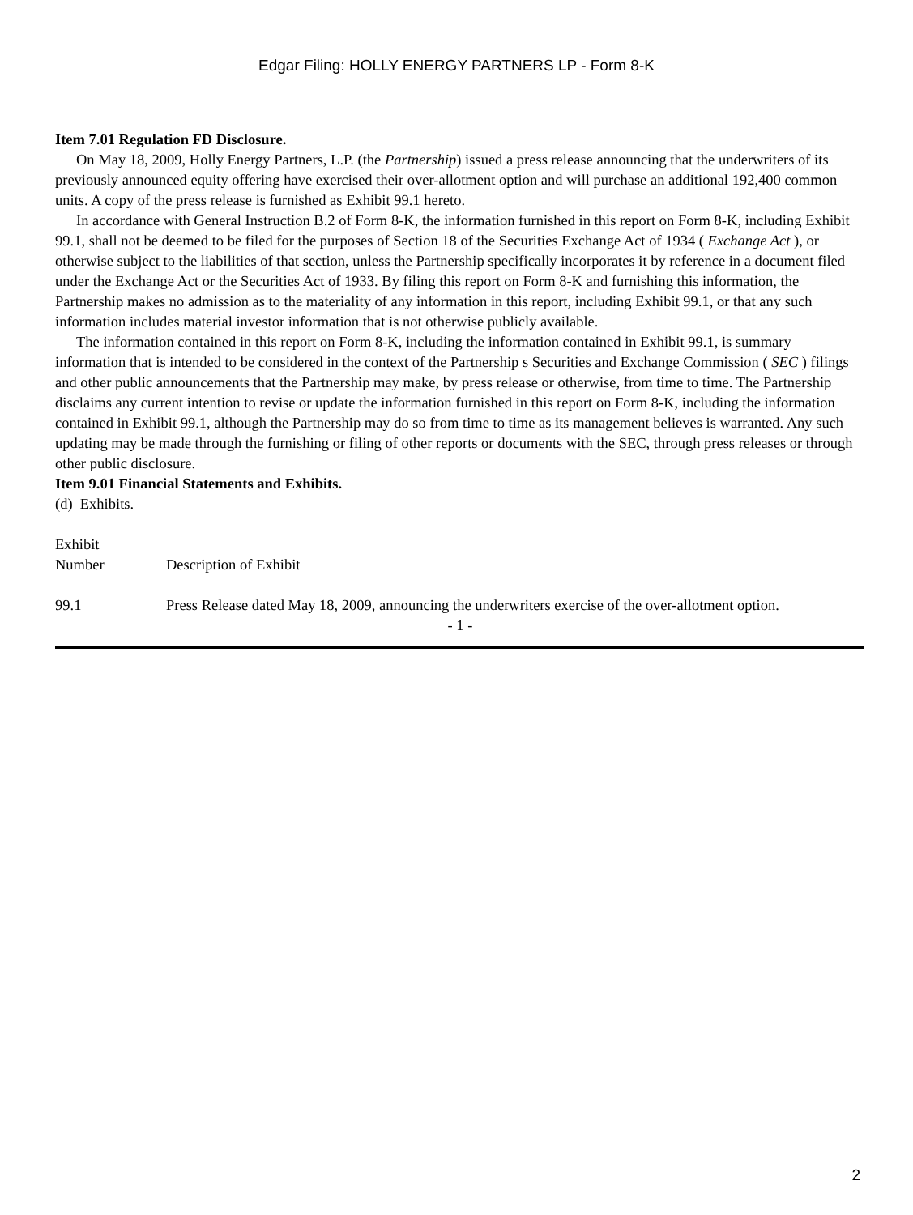Edgar Filing: HOLLY ENERGY PARTNERS LP - Form 8-K
Item 7.01 Regulation FD Disclosure.
On May 18, 2009, Holly Energy Partners, L.P. (the Partnership) issued a press release announcing that the underwriters of its previously announced equity offering have exercised their over-allotment option and will purchase an additional 192,400 common units. A copy of the press release is furnished as Exhibit 99.1 hereto.
In accordance with General Instruction B.2 of Form 8-K, the information furnished in this report on Form 8-K, including Exhibit 99.1, shall not be deemed to be filed for the purposes of Section 18 of the Securities Exchange Act of 1934 ( Exchange Act ), or otherwise subject to the liabilities of that section, unless the Partnership specifically incorporates it by reference in a document filed under the Exchange Act or the Securities Act of 1933. By filing this report on Form 8-K and furnishing this information, the Partnership makes no admission as to the materiality of any information in this report, including Exhibit 99.1, or that any such information includes material investor information that is not otherwise publicly available.
The information contained in this report on Form 8-K, including the information contained in Exhibit 99.1, is summary information that is intended to be considered in the context of the Partnership s Securities and Exchange Commission ( SEC ) filings and other public announcements that the Partnership may make, by press release or otherwise, from time to time. The Partnership disclaims any current intention to revise or update the information furnished in this report on Form 8-K, including the information contained in Exhibit 99.1, although the Partnership may do so from time to time as its management believes is warranted. Any such updating may be made through the furnishing or filing of other reports or documents with the SEC, through press releases or through other public disclosure.
Item 9.01 Financial Statements and Exhibits.
(d) Exhibits.
| Exhibit Number | Description of Exhibit |
| 99.1 | Press Release dated May 18, 2009, announcing the underwriters exercise of the over-allotment option. |
- 1 -
2